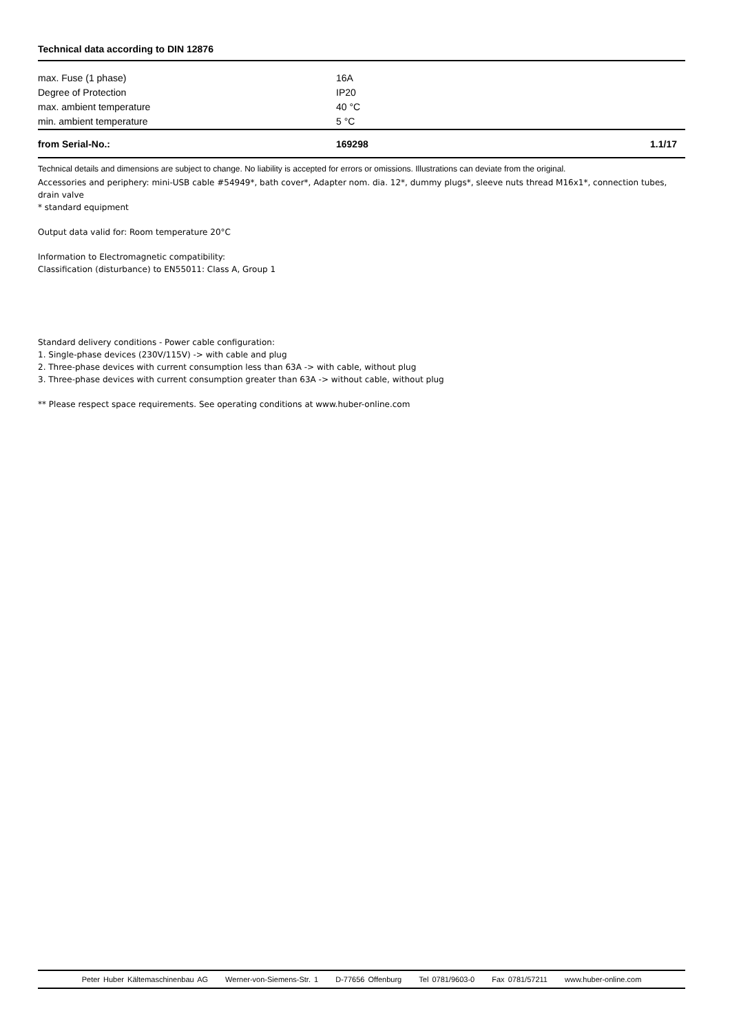Technical data according to DIN 12876
| max. Fuse (1 phase) | 16A |
| Degree of Protection | IP20 |
| max. ambient temperature | 40 °C |
| min. ambient temperature | 5 °C |
| from Serial-No.: | 169298 | 1.1/17 |
Technical details and dimensions are subject to change. No liability is accepted for errors or omissions. Illustrations can deviate from the original.
Accessories and periphery: mini-USB cable #54949*, bath cover*, Adapter nom. dia. 12*, dummy plugs*, sleeve nuts thread M16x1*, connection tubes, drain valve
* standard equipment
Output data valid for: Room temperature 20°C
Information to Electromagnetic compatibility:
Classification (disturbance) to EN55011: Class A, Group 1
Standard delivery conditions - Power cable configuration:
1. Single-phase devices (230V/115V) -> with cable and plug
2. Three-phase devices with current consumption less than 63A -> with cable, without plug
3. Three-phase devices with current consumption greater than 63A -> without cable, without plug
** Please respect space requirements. See operating conditions at www.huber-online.com
Peter Huber Kältemaschinenbau AG Werner-von-Siemens-Str. 1 D-77656 Offenburg Tel 0781/9603-0 Fax 0781/57211 www.huber-online.com